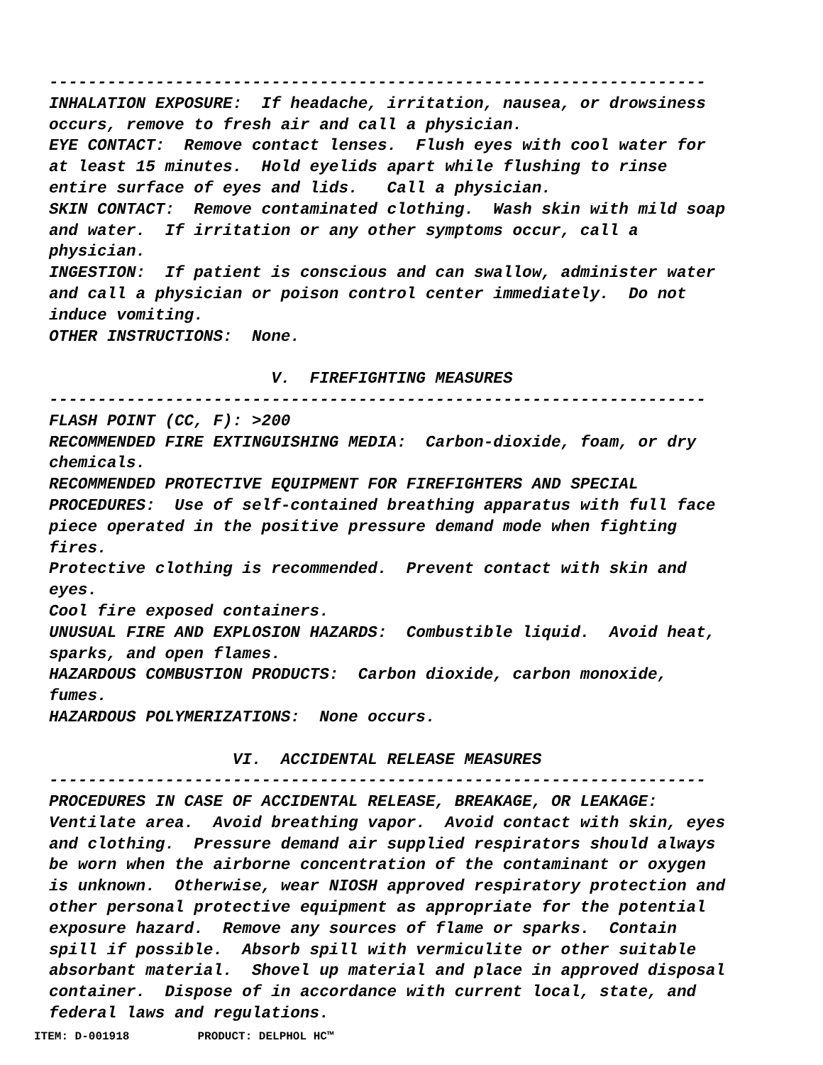-------------------------------------------------------------------- INHALATION EXPOSURE: If headache, irritation, nausea, or drowsiness occurs, remove to fresh air and call a physician. EYE CONTACT: Remove contact lenses. Flush eyes with cool water for at least 15 minutes. Hold eyelids apart while flushing to rinse entire surface of eyes and lids. Call a physician. SKIN CONTACT: Remove contaminated clothing. Wash skin with mild soap and water. If irritation or any other symptoms occur, call a physician. INGESTION: If patient is conscious and can swallow, administer water and call a physician or poison control center immediately. Do not induce vomiting. OTHER INSTRUCTIONS: None. V. FIREFIGHTING MEASURES -------------------------------------------------------------------- FLASH POINT (CC, F): >200 RECOMMENDED FIRE EXTINGUISHING MEDIA: Carbon-dioxide, foam, or dry chemicals. RECOMMENDED PROTECTIVE EQUIPMENT FOR FIREFIGHTERS AND SPECIAL PROCEDURES: Use of self-contained breathing apparatus with full face piece operated in the positive pressure demand mode when fighting fires. Protective clothing is recommended. Prevent contact with skin and eyes. Cool fire exposed containers. UNUSUAL FIRE AND EXPLOSION HAZARDS: Combustible liquid. Avoid heat, sparks, and open flames. HAZARDOUS COMBUSTION PRODUCTS: Carbon dioxide, carbon monoxide, fumes. HAZARDOUS POLYMERIZATIONS: None occurs. VI. ACCIDENTAL RELEASE MEASURES -------------------------------------------------------------------- PROCEDURES IN CASE OF ACCIDENTAL RELEASE, BREAKAGE, OR LEAKAGE: Ventilate area. Avoid breathing vapor. Avoid contact with skin, eyes and clothing. Pressure demand air supplied respirators should always be worn when the airborne concentration of the contaminant or oxygen is unknown. Otherwise, wear NIOSH approved respiratory protection and other personal protective equipment as appropriate for the potential exposure hazard. Remove any sources of flame or sparks. Contain spill if possible. Absorb spill with vermiculite or other suitable absorbant material. Shovel up material and place in approved disposal container. Dispose of in accordance with current local, state, and federal laws and regulations.
ITEM: D-001918 PRODUCT: DELPHOL HC™